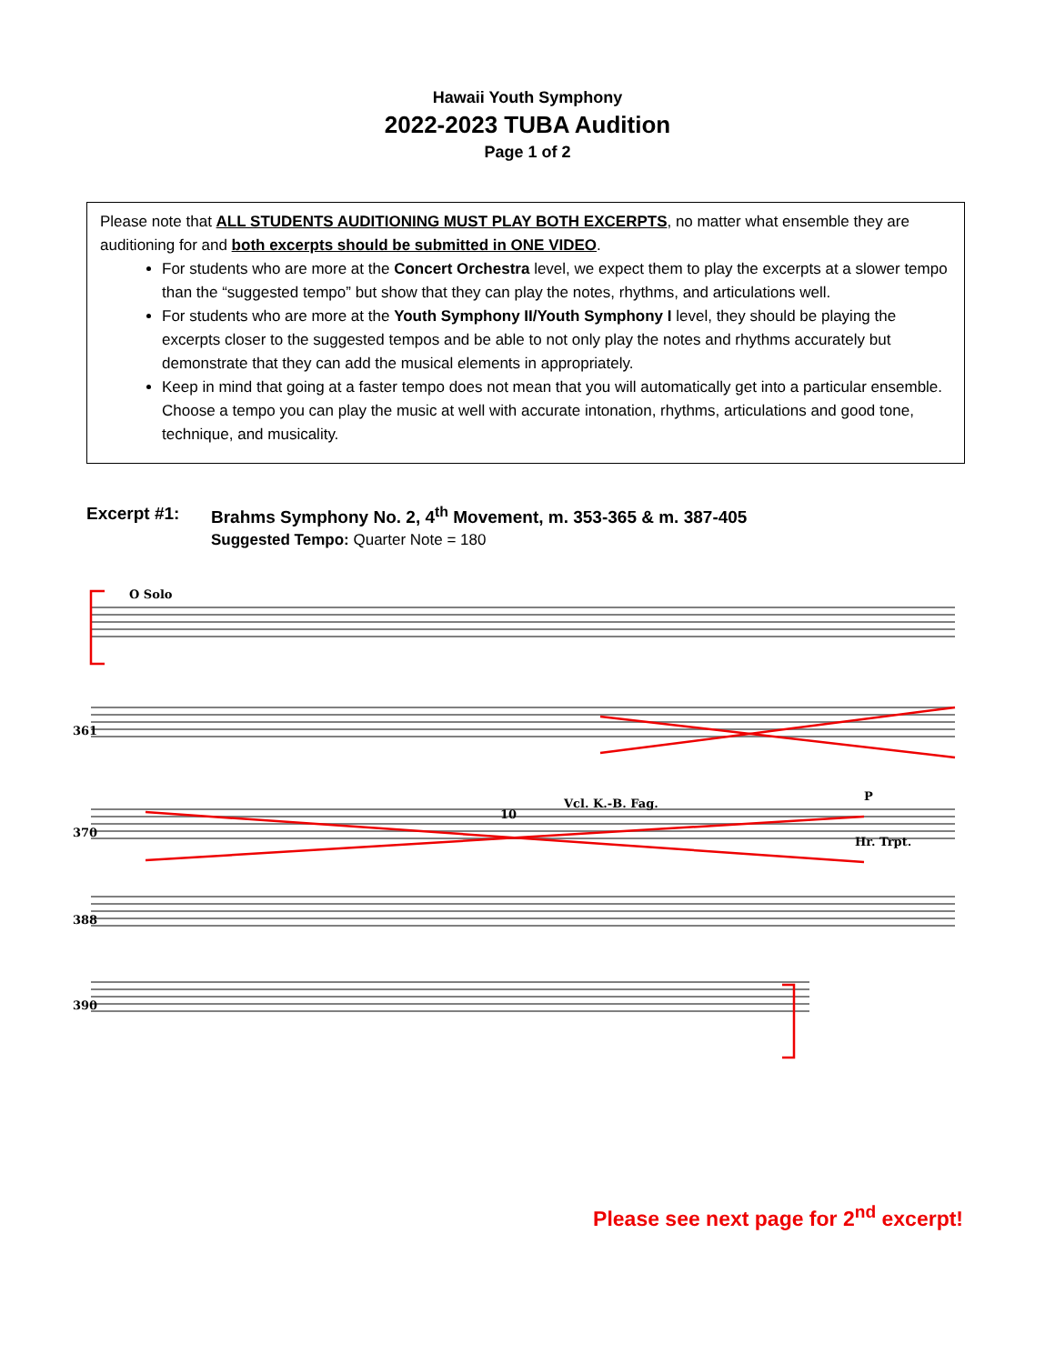Hawaii Youth Symphony
2022-2023 TUBA Audition
Page 1 of 2
Please note that ALL STUDENTS AUDITIONING MUST PLAY BOTH EXCERPTS, no matter what ensemble they are auditioning for and both excerpts should be submitted in ONE VIDEO.
For students who are more at the Concert Orchestra level, we expect them to play the excerpts at a slower tempo than the “suggested tempo” but show that they can play the notes, rhythms, and articulations well.
For students who are more at the Youth Symphony II/Youth Symphony I level, they should be playing the excerpts closer to the suggested tempos and be able to not only play the notes and rhythms accurately but demonstrate that they can add the musical elements in appropriately.
Keep in mind that going at a faster tempo does not mean that you will automatically get into a particular ensemble. Choose a tempo you can play the music at well with accurate intonation, rhythms, articulations and good tone, technique, and musicality.
Excerpt #1: Brahms Symphony No. 2, 4<sup>th</sup> Movement, m. 353-365 & m. 387-405
Suggested Tempo: Quarter Note = 180
O Solo
361
370
388
390
10
Vcl. K.-B. Fag.
Hr. Trpt.
P
Please see next page for 2<sup>nd</sup> excerpt!